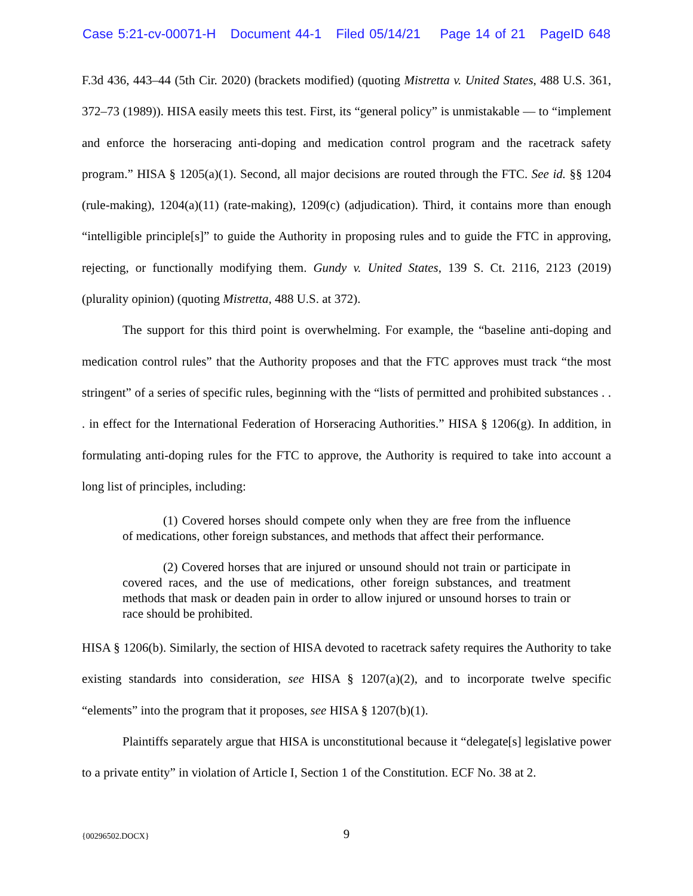Case 5:21-cv-00071-H Document 44-1 Filed 05/14/21 Page 14 of 21 PageID 648
F.3d 436, 443–44 (5th Cir. 2020) (brackets modified) (quoting Mistretta v. United States, 488 U.S. 361, 372–73 (1989)). HISA easily meets this test. First, its “general policy” is unmistakable — to “implement and enforce the horseracing anti-doping and medication control program and the racetrack safety program.” HISA § 1205(a)(1). Second, all major decisions are routed through the FTC. See id. §§ 1204 (rule-making), 1204(a)(11) (rate-making), 1209(c) (adjudication). Third, it contains more than enough “intelligible principle[s]” to guide the Authority in proposing rules and to guide the FTC in approving, rejecting, or functionally modifying them. Gundy v. United States, 139 S. Ct. 2116, 2123 (2019) (plurality opinion) (quoting Mistretta, 488 U.S. at 372).
The support for this third point is overwhelming. For example, the “baseline anti-doping and medication control rules” that the Authority proposes and that the FTC approves must track “the most stringent” of a series of specific rules, beginning with the “lists of permitted and prohibited substances . . . in effect for the International Federation of Horseracing Authorities.” HISA § 1206(g). In addition, in formulating anti-doping rules for the FTC to approve, the Authority is required to take into account a long list of principles, including:
(1) Covered horses should compete only when they are free from the influence of medications, other foreign substances, and methods that affect their performance.
(2) Covered horses that are injured or unsound should not train or participate in covered races, and the use of medications, other foreign substances, and treatment methods that mask or deaden pain in order to allow injured or unsound horses to train or race should be prohibited.
HISA § 1206(b). Similarly, the section of HISA devoted to racetrack safety requires the Authority to take existing standards into consideration, see HISA § 1207(a)(2), and to incorporate twelve specific “elements” into the program that it proposes, see HISA § 1207(b)(1).
Plaintiffs separately argue that HISA is unconstitutional because it “delegate[s] legislative power to a private entity” in violation of Article I, Section 1 of the Constitution. ECF No. 38 at 2.
{00296502.DOCX}
9